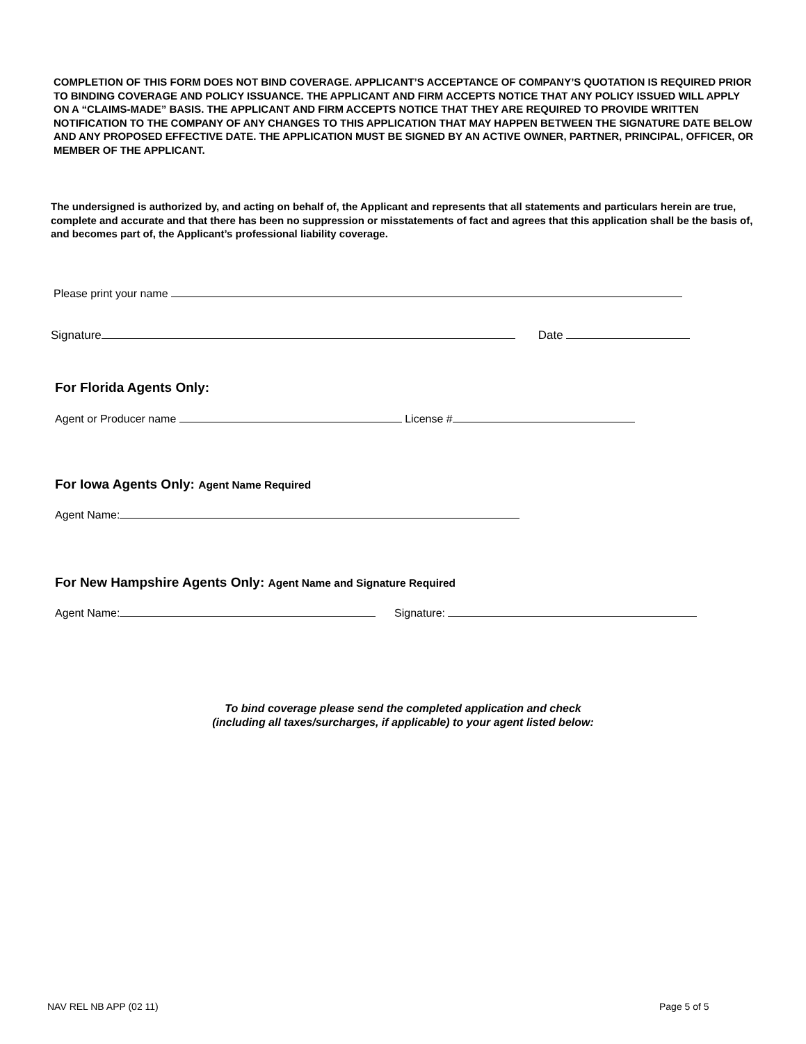COMPLETION OF THIS FORM DOES NOT BIND COVERAGE. APPLICANT’S ACCEPTANCE OF COMPANY’S QUOTATION IS REQUIRED PRIOR TO BINDING COVERAGE AND POLICY ISSUANCE. THE APPLICANT AND FIRM ACCEPTS NOTICE THAT ANY POLICY ISSUED WILL APPLY ON A “CLAIMS-MADE” BASIS. THE APPLICANT AND FIRM ACCEPTS NOTICE THAT THEY ARE REQUIRED TO PROVIDE WRITTEN NOTIFICATION TO THE COMPANY OF ANY CHANGES TO THIS APPLICATION THAT MAY HAPPEN BETWEEN THE SIGNATURE DATE BELOW AND ANY PROPOSED EFFECTIVE DATE. THE APPLICATION MUST BE SIGNED BY AN ACTIVE OWNER, PARTNER, PRINCIPAL, OFFICER, OR MEMBER OF THE APPLICANT.
The undersigned is authorized by, and acting on behalf of, the Applicant and represents that all statements and particulars herein are true, complete and accurate and that there has been no suppression or misstatements of fact and agrees that this application shall be the basis of, and becomes part of, the Applicant’s professional liability coverage.
Please print your name
Signature Date
For Florida Agents Only:
Agent or Producer name License #
For Iowa Agents Only: Agent Name Required
Agent Name:
For New Hampshire Agents Only: Agent Name and Signature Required
Agent Name: Signature:
To bind coverage please send the completed application and check
(including all taxes/surcharges, if applicable) to your agent listed below:
NAV REL NB APP (02 11) Page 5 of 5